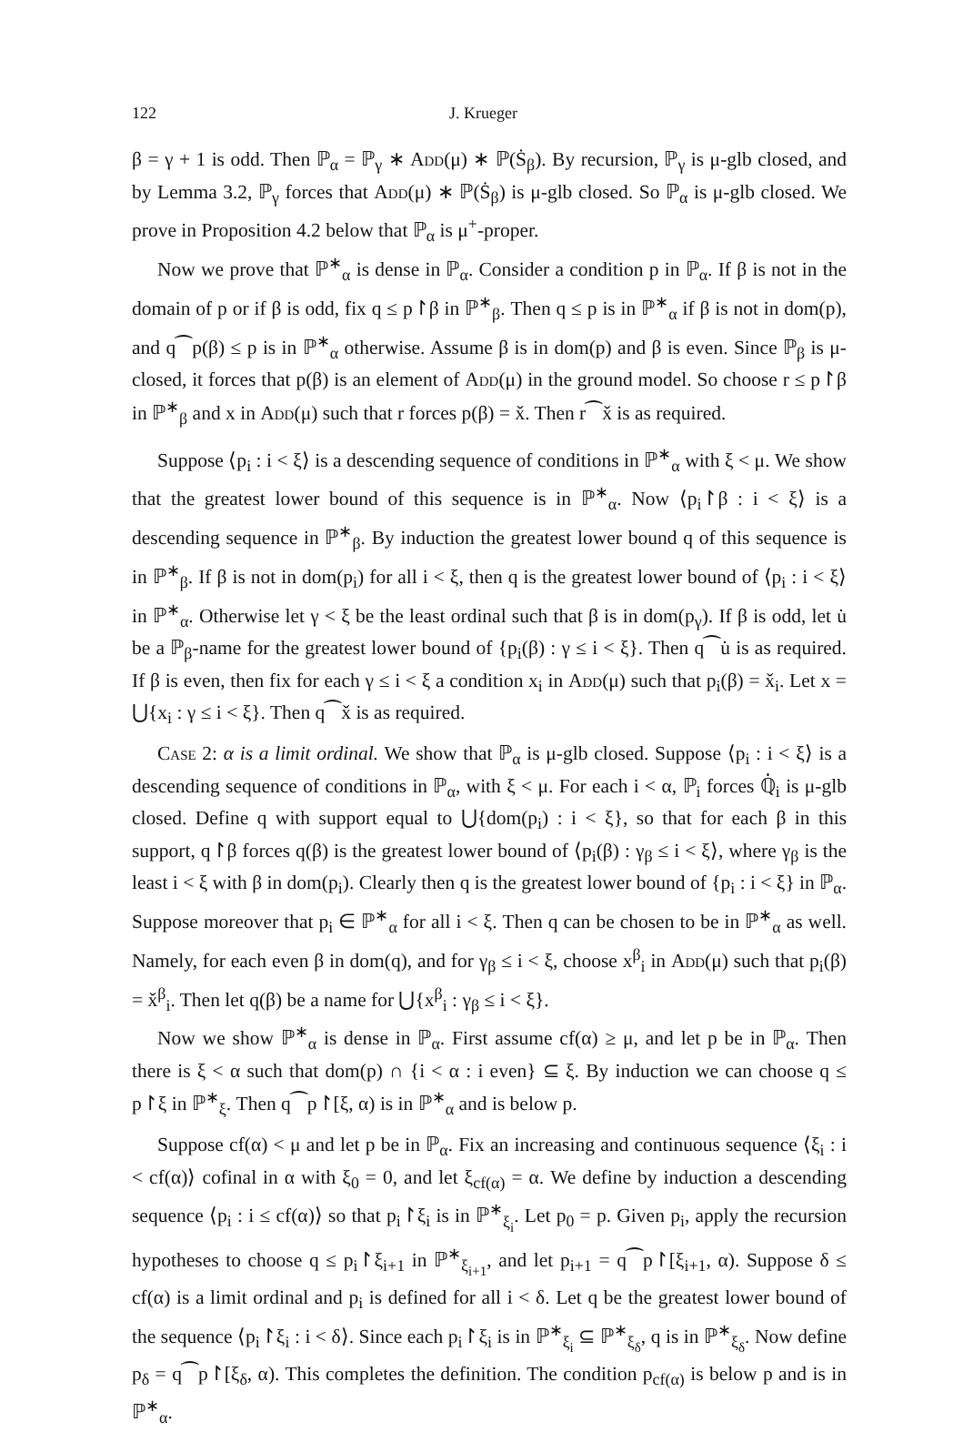122 J. Krueger
β = γ + 1 is odd. Then ℙ<sub>α</sub> = ℙ<sub>γ</sub> ∗ Add(μ) ∗ ℙ(Ṡ<sub>β</sub>). By recursion, ℙ<sub>γ</sub> is μ-glb closed, and by Lemma 3.2, ℙ<sub>γ</sub> forces that Add(μ) ∗ ℙ(Ṡ<sub>β</sub>) is μ-glb closed. So ℙ<sub>α</sub> is μ-glb closed. We prove in Proposition 4.2 below that ℙ<sub>α</sub> is μ<sup>+</sup>-proper.
Now we prove that ℙ<sup>∗</sup><sub>α</sub> is dense in ℙ<sub>α</sub>. Consider a condition p in ℙ<sub>α</sub>. If β is not in the domain of p or if β is odd, fix q ≤ p↾β in ℙ<sup>∗</sup><sub>β</sub>. Then q ≤ p is in ℙ<sup>∗</sup><sub>α</sub> if β is not in dom(p), and q⁀p(β) ≤ p is in ℙ<sup>∗</sup><sub>α</sub> otherwise. Assume β is in dom(p) and β is even. Since ℙ<sub>β</sub> is μ-closed, it forces that p(β) is an element of Add(μ) in the ground model. So choose r ≤ p↾β in ℙ<sup>∗</sup><sub>β</sub> and x in Add(μ) such that r forces p(β) = x̌. Then r⁀x̌ is as required.
Suppose ⟨p<sub>i</sub> : i < ξ⟩ is a descending sequence of conditions in ℙ<sup>∗</sup><sub>α</sub> with ξ < μ. We show that the greatest lower bound of this sequence is in ℙ<sup>∗</sup><sub>α</sub>. Now ⟨p<sub>i</sub>↾β : i < ξ⟩ is a descending sequence in ℙ<sup>∗</sup><sub>β</sub>. By induction the greatest lower bound q of this sequence is in ℙ<sup>∗</sup><sub>β</sub>. If β is not in dom(p<sub>i</sub>) for all i < ξ, then q is the greatest lower bound of ⟨p<sub>i</sub> : i < ξ⟩ in ℙ<sup>∗</sup><sub>α</sub>. Otherwise let γ < ξ be the least ordinal such that β is in dom(p<sub>γ</sub>). If β is odd, let u̇ be a ℙ<sub>β</sub>-name for the greatest lower bound of {p<sub>i</sub>(β) : γ ≤ i < ξ}. Then q⁀u̇ is as required. If β is even, then fix for each γ ≤ i < ξ a condition x<sub>i</sub> in Add(μ) such that p<sub>i</sub>(β) = x̌<sub>i</sub>. Let x = ⋃{x<sub>i</sub> : γ ≤ i < ξ}. Then q⁀x̌ is as required.
Case 2: α is a limit ordinal. We show that ℙ<sub>α</sub> is μ-glb closed. Suppose ⟨p<sub>i</sub> : i < ξ⟩ is a descending sequence of conditions in ℙ<sub>α</sub>, with ξ < μ. For each i < α, ℙ<sub>i</sub> forces ℚ̇<sub>i</sub> is μ-glb closed. Define q with support equal to ⋃{dom(p<sub>i</sub>) : i < ξ}, so that for each β in this support, q↾β forces q(β) is the greatest lower bound of ⟨p<sub>i</sub>(β) : γ<sub>β</sub> ≤ i < ξ⟩, where γ<sub>β</sub> is the least i < ξ with β in dom(p<sub>i</sub>). Clearly then q is the greatest lower bound of {p<sub>i</sub> : i < ξ} in ℙ<sub>α</sub>. Suppose moreover that p<sub>i</sub> ∈ ℙ<sup>∗</sup><sub>α</sub> for all i < ξ. Then q can be chosen to be in ℙ<sup>∗</sup><sub>α</sub> as well. Namely, for each even β in dom(q), and for γ<sub>β</sub> ≤ i < ξ, choose x<sup>β</sup><sub>i</sub> in Add(μ) such that p<sub>i</sub>(β) = x̌<sup>β</sup><sub>i</sub>. Then let q(β) be a name for ⋃{x<sup>β</sup><sub>i</sub> : γ<sub>β</sub> ≤ i < ξ}.
Now we show ℙ<sup>∗</sup><sub>α</sub> is dense in ℙ<sub>α</sub>. First assume cf(α) ≥ μ, and let p be in ℙ<sub>α</sub>. Then there is ξ < α such that dom(p) ∩ {i < α : i even} ⊆ ξ. By induction we can choose q ≤ p↾ξ in ℙ<sup>∗</sup><sub>ξ</sub>. Then q⁀p↾[ξ, α) is in ℙ<sup>∗</sup><sub>α</sub> and is below p.
Suppose cf(α) < μ and let p be in ℙ<sub>α</sub>. Fix an increasing and continuous sequence ⟨ξ<sub>i</sub> : i < cf(α)⟩ cofinal in α with ξ<sub>0</sub> = 0, and let ξ<sub>cf(α)</sub> = α. We define by induction a descending sequence ⟨p<sub>i</sub> : i ≤ cf(α)⟩ so that p<sub>i</sub>↾ξ<sub>i</sub> is in ℙ<sup>∗</sup><sub>ξ<sub>i</sub></sub>. Let p<sub>0</sub> = p. Given p<sub>i</sub>, apply the recursion hypotheses to choose q ≤ p<sub>i</sub>↾ξ<sub>i+1</sub> in ℙ<sup>∗</sup><sub>ξ<sub>i+1</sub></sub>, and let p<sub>i+1</sub> = q⁀p↾[ξ<sub>i+1</sub>, α). Suppose δ ≤ cf(α) is a limit ordinal and p<sub>i</sub> is defined for all i < δ. Let q be the greatest lower bound of the sequence ⟨p<sub>i</sub>↾ξ<sub>i</sub> : i < δ⟩. Since each p<sub>i</sub>↾ξ<sub>i</sub> is in ℙ<sup>∗</sup><sub>ξ<sub>i</sub></sub> ⊆ ℙ<sup>∗</sup><sub>ξ<sub>δ</sub></sub>, q is in ℙ<sup>∗</sup><sub>ξ<sub>δ</sub></sub>. Now define p<sub>δ</sub> = q⁀p↾[ξ<sub>δ</sub>, α). This completes the definition. The condition p<sub>cf(α)</sub> is below p and is in ℙ<sup>∗</sup><sub>α</sub>.